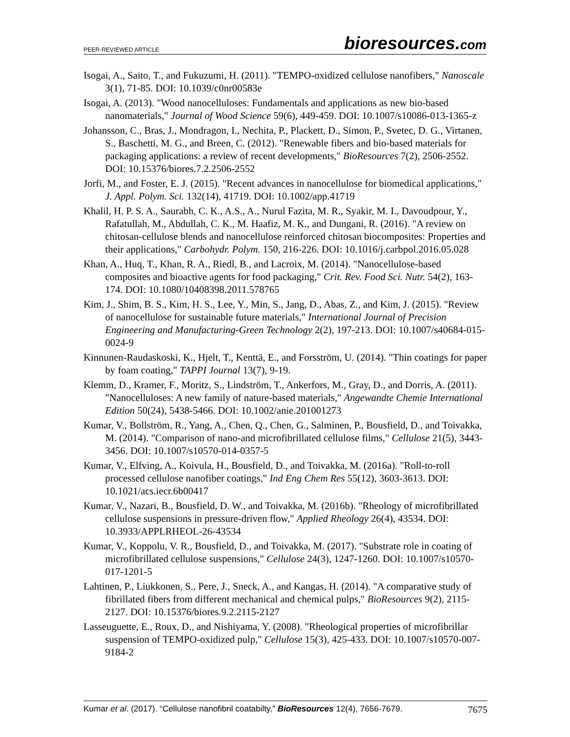PEER-REVIEWED ARTICLE bioresources.com
Isogai, A., Saito, T., and Fukuzumi, H. (2011). "TEMPO-oxidized cellulose nanofibers," Nanoscale 3(1), 71-85. DOI: 10.1039/c0nr00583e
Isogai, A. (2013). "Wood nanocelluloses: Fundamentals and applications as new bio-based nanomaterials," Journal of Wood Science 59(6), 449-459. DOI: 10.1007/s10086-013-1365-z
Johansson, C., Bras, J., Mondragon, I., Nechita, P., Plackett, D., Simon, P., Svetec, D. G., Virtanen, S., Baschetti, M. G., and Breen, C. (2012). "Renewable fibers and bio-based materials for packaging applications: a review of recent developments," BioResources 7(2), 2506-2552. DOI: 10.15376/biores.7.2.2506-2552
Jorfi, M., and Foster, E. J. (2015). "Recent advances in nanocellulose for biomedical applications," J. Appl. Polym. Sci. 132(14), 41719. DOI: 10.1002/app.41719
Khalil, H. P. S. A., Saurabh, C. K., A.S., A., Nurul Fazita, M. R., Syakir, M. I., Davoudpour, Y., Rafatullah, M., Abdullah, C. K., M. Haafiz, M. K., and Dungani, R. (2016). "A review on chitosan-cellulose blends and nanocellulose reinforced chitosan biocomposites: Properties and their applications," Carbohydr. Polym. 150, 216-226. DOI: 10.1016/j.carbpol.2016.05.028
Khan, A., Huq, T., Khan, R. A., Riedl, B., and Lacroix, M. (2014). "Nanocellulose-based composites and bioactive agents for food packaging," Crit. Rev. Food Sci. Nutr. 54(2), 163-174. DOI: 10.1080/10408398.2011.578765
Kim, J., Shim, B. S., Kim, H. S., Lee, Y., Min, S., Jang, D., Abas, Z., and Kim, J. (2015). "Review of nanocellulose for sustainable future materials," International Journal of Precision Engineering and Manufacturing-Green Technology 2(2), 197-213. DOI: 10.1007/s40684-015-0024-9
Kinnunen-Raudaskoski, K., Hjelt, T., Kenttä, E., and Forsström, U. (2014). "Thin coatings for paper by foam coating," TAPPI Journal 13(7), 9-19.
Klemm, D., Kramer, F., Moritz, S., Lindström, T., Ankerfors, M., Gray, D., and Dorris, A. (2011). "Nanocelluloses: A new family of nature-based materials," Angewandte Chemie International Edition 50(24), 5438-5466. DOI: 10.1002/anie.201001273
Kumar, V., Bollström, R., Yang, A., Chen, Q., Chen, G., Salminen, P., Bousfield, D., and Toivakka, M. (2014). "Comparison of nano-and microfibrillated cellulose films," Cellulose 21(5), 3443-3456. DOI: 10.1007/s10570-014-0357-5
Kumar, V., Elfving, A., Koivula, H., Bousfield, D., and Toivakka, M. (2016a). "Roll-to-roll processed cellulose nanofiber coatings," Ind Eng Chem Res 55(12), 3603-3613. DOI: 10.1021/acs.iecr.6b00417
Kumar, V., Nazari, B., Bousfield, D. W., and Toivakka, M. (2016b). "Rheology of microfibrillated cellulose suspensions in pressure-driven flow," Applied Rheology 26(4), 43534. DOI: 10.3933/APPLRHEOL-26-43534
Kumar, V., Koppolu, V. R., Bousfield, D., and Toivakka, M. (2017). "Substrate role in coating of microfibrillated cellulose suspensions," Cellulose 24(3), 1247-1260. DOI: 10.1007/s10570-017-1201-5
Lahtinen, P., Liukkonen, S., Pere, J., Sneck, A., and Kangas, H. (2014). "A comparative study of fibrillated fibers from different mechanical and chemical pulps," BioResources 9(2), 2115-2127. DOI: 10.15376/biores.9.2.2115-2127
Lasseuguette, E., Roux, D., and Nishiyama, Y. (2008). "Rheological properties of microfibrillar suspension of TEMPO-oxidized pulp," Cellulose 15(3), 425-433. DOI: 10.1007/s10570-007-9184-2
Kumar et al. (2017). “Cellulose nanofibril coatabilty,” BioResources 12(4), 7656-7679. 7675